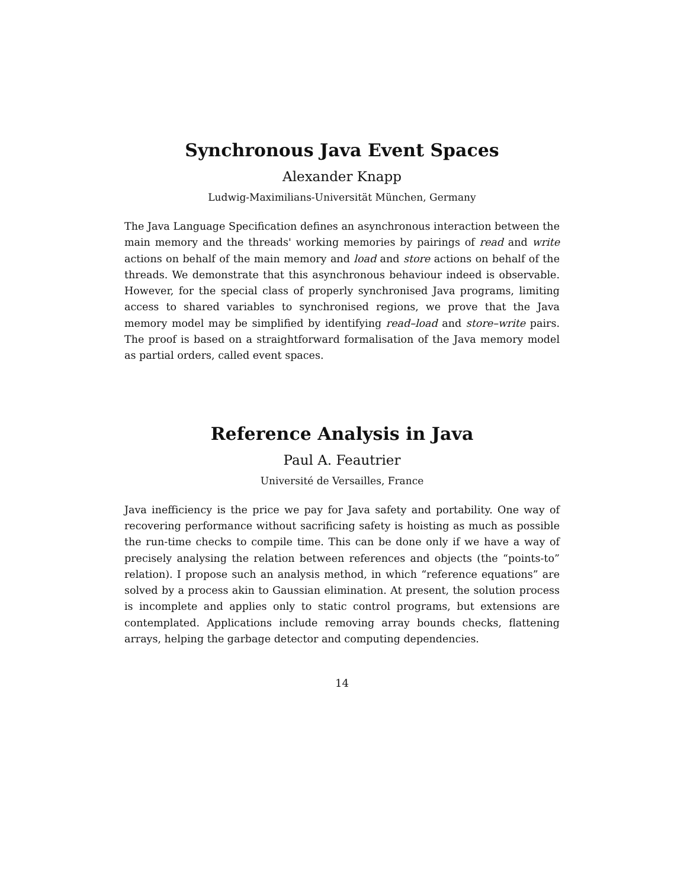Synchronous Java Event Spaces
Alexander Knapp
Ludwig-Maximilians-Universität München, Germany
The Java Language Specification defines an asynchronous interaction between the main memory and the threads' working memories by pairings of read and write actions on behalf of the main memory and load and store actions on behalf of the threads. We demonstrate that this asynchronous behaviour indeed is observable. However, for the special class of properly synchronised Java programs, limiting access to shared variables to synchronised regions, we prove that the Java memory model may be simplified by identifying read–load and store–write pairs. The proof is based on a straightforward formalisation of the Java memory model as partial orders, called event spaces.
Reference Analysis in Java
Paul A. Feautrier
Université de Versailles, France
Java inefficiency is the price we pay for Java safety and portability. One way of recovering performance without sacrificing safety is hoisting as much as possible the run-time checks to compile time. This can be done only if we have a way of precisely analysing the relation between references and objects (the “points-to” relation). I propose such an analysis method, in which “reference equations” are solved by a process akin to Gaussian elimination. At present, the solution process is incomplete and applies only to static control programs, but extensions are contemplated. Applications include removing array bounds checks, flattening arrays, helping the garbage detector and computing dependencies.
14